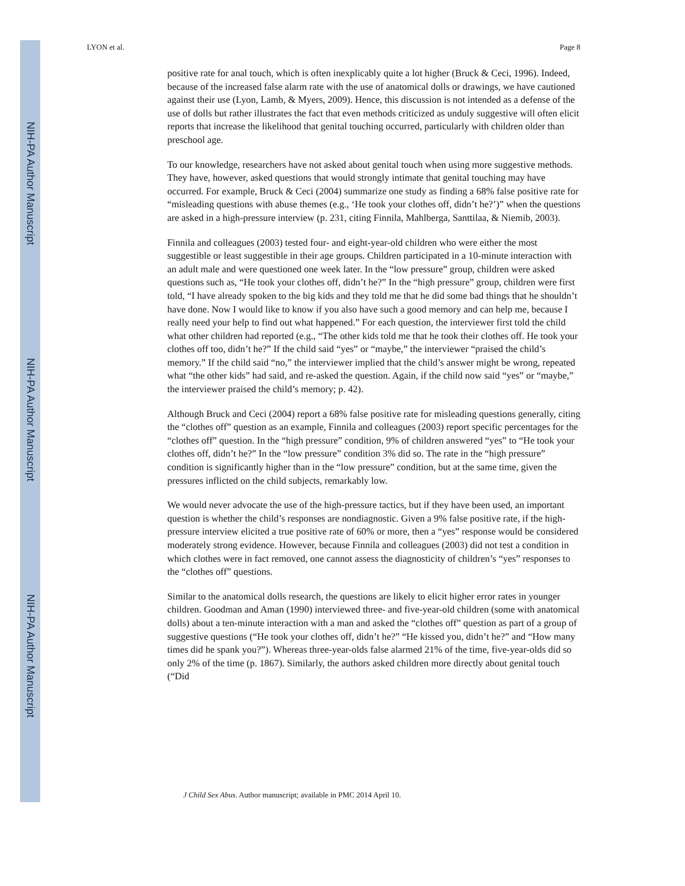NIH-PA Author Manuscript
NIH-PA Author Manuscript
NIH-PA Author Manuscript
LYON et al. Page 8
positive rate for anal touch, which is often inexplicably quite a lot higher (Bruck & Ceci, 1996). Indeed, because of the increased false alarm rate with the use of anatomical dolls or drawings, we have cautioned against their use (Lyon, Lamb, & Myers, 2009). Hence, this discussion is not intended as a defense of the use of dolls but rather illustrates the fact that even methods criticized as unduly suggestive will often elicit reports that increase the likelihood that genital touching occurred, particularly with children older than preschool age.
To our knowledge, researchers have not asked about genital touch when using more suggestive methods. They have, however, asked questions that would strongly intimate that genital touching may have occurred. For example, Bruck & Ceci (2004) summarize one study as finding a 68% false positive rate for “misleading questions with abuse themes (e.g., ‘He took your clothes off, didn’t he?’)” when the questions are asked in a high-pressure interview (p. 231, citing Finnila, Mahlberga, Santtilaa, & Niemib, 2003).
Finnila and colleagues (2003) tested four- and eight-year-old children who were either the most suggestible or least suggestible in their age groups. Children participated in a 10-minute interaction with an adult male and were questioned one week later. In the “low pressure” group, children were asked questions such as, “He took your clothes off, didn’t he?” In the “high pressure” group, children were first told, “I have already spoken to the big kids and they told me that he did some bad things that he shouldn’t have done. Now I would like to know if you also have such a good memory and can help me, because I really need your help to find out what happened.” For each question, the interviewer first told the child what other children had reported (e.g., “The other kids told me that he took their clothes off. He took your clothes off too, didn’t he?” If the child said “yes” or “maybe,” the interviewer “praised the child’s memory.” If the child said “no,” the interviewer implied that the child’s answer might be wrong, repeated what “the other kids” had said, and re-asked the question. Again, if the child now said “yes” or “maybe,” the interviewer praised the child’s memory; p. 42).
Although Bruck and Ceci (2004) report a 68% false positive rate for misleading questions generally, citing the “clothes off” question as an example, Finnila and colleagues (2003) report specific percentages for the “clothes off” question. In the “high pressure” condition, 9% of children answered “yes” to “He took your clothes off, didn’t he?” In the “low pressure” condition 3% did so. The rate in the “high pressure” condition is significantly higher than in the “low pressure” condition, but at the same time, given the pressures inflicted on the child subjects, remarkably low.
We would never advocate the use of the high-pressure tactics, but if they have been used, an important question is whether the child’s responses are nondiagnostic. Given a 9% false positive rate, if the high-pressure interview elicited a true positive rate of 60% or more, then a “yes” response would be considered moderately strong evidence. However, because Finnila and colleagues (2003) did not test a condition in which clothes were in fact removed, one cannot assess the diagnosticity of children’s “yes” responses to the “clothes off” questions.
Similar to the anatomical dolls research, the questions are likely to elicit higher error rates in younger children. Goodman and Aman (1990) interviewed three- and five-year-old children (some with anatomical dolls) about a ten-minute interaction with a man and asked the “clothes off” question as part of a group of suggestive questions (“He took your clothes off, didn’t he?” “He kissed you, didn’t he?” and “How many times did he spank you?”). Whereas three-year-olds false alarmed 21% of the time, five-year-olds did so only 2% of the time (p. 1867). Similarly, the authors asked children more directly about genital touch (“Did
J Child Sex Abus. Author manuscript; available in PMC 2014 April 10.